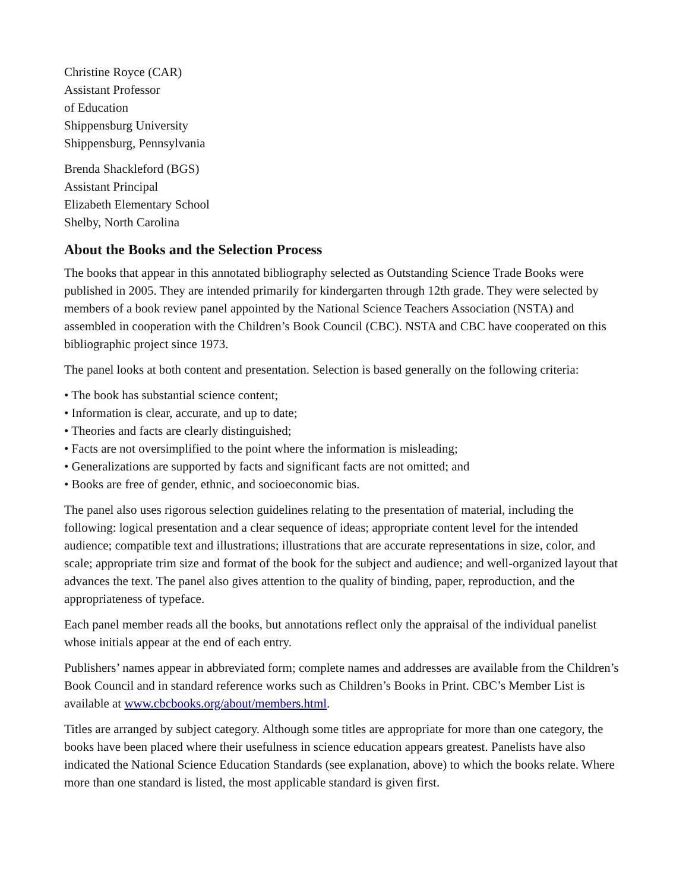Christine Royce (CAR)
Assistant Professor
of Education
Shippensburg University
Shippensburg, Pennsylvania
Brenda Shackleford (BGS)
Assistant Principal
Elizabeth Elementary School
Shelby, North Carolina
About the Books and the Selection Process
The books that appear in this annotated bibliography selected as Outstanding Science Trade Books were published in 2005. They are intended primarily for kindergarten through 12th grade. They were selected by members of a book review panel appointed by the National Science Teachers Association (NSTA) and assembled in cooperation with the Children’s Book Council (CBC). NSTA and CBC have cooperated on this bibliographic project since 1973.
The panel looks at both content and presentation. Selection is based generally on the following criteria:
• The book has substantial science content;
• Information is clear, accurate, and up to date;
• Theories and facts are clearly distinguished;
• Facts are not oversimplified to the point where the information is misleading;
• Generalizations are supported by facts and significant facts are not omitted; and
• Books are free of gender, ethnic, and socioeconomic bias.
The panel also uses rigorous selection guidelines relating to the presentation of material, including the following: logical presentation and a clear sequence of ideas; appropriate content level for the intended audience; compatible text and illustrations; illustrations that are accurate representations in size, color, and scale; appropriate trim size and format of the book for the subject and audience; and well-organized layout that advances the text. The panel also gives attention to the quality of binding, paper, reproduction, and the appropriateness of typeface.
Each panel member reads all the books, but annotations reflect only the appraisal of the individual panelist whose initials appear at the end of each entry.
Publishers’ names appear in abbreviated form; complete names and addresses are available from the Children’s Book Council and in standard reference works such as Children’s Books in Print. CBC’s Member List is available at www.cbcbooks.org/about/members.html.
Titles are arranged by subject category. Although some titles are appropriate for more than one category, the books have been placed where their usefulness in science education appears greatest. Panelists have also indicated the National Science Education Standards (see explanation, above) to which the books relate. Where more than one standard is listed, the most applicable standard is given first.